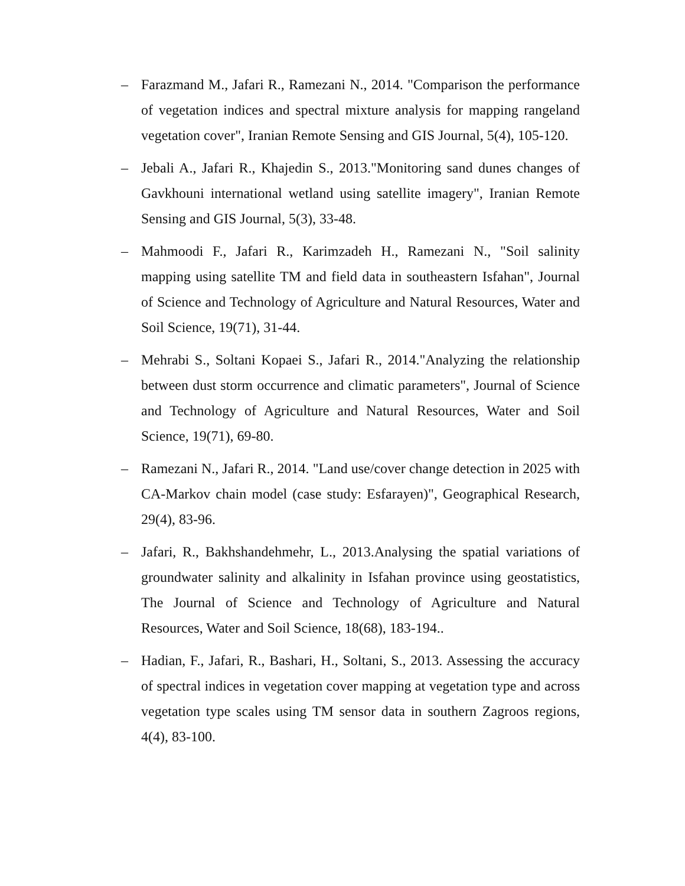– Farazmand M., Jafari R., Ramezani N., 2014. "Comparison the performance of vegetation indices and spectral mixture analysis for mapping rangeland vegetation cover", Iranian Remote Sensing and GIS Journal, 5(4), 105-120.
– Jebali A., Jafari R., Khajedin S., 2013."Monitoring sand dunes changes of Gavkhouni international wetland using satellite imagery", Iranian Remote Sensing and GIS Journal, 5(3), 33-48.
– Mahmoodi F., Jafari R., Karimzadeh H., Ramezani N., "Soil salinity mapping using satellite TM and field data in southeastern Isfahan", Journal of Science and Technology of Agriculture and Natural Resources, Water and Soil Science, 19(71), 31-44.
– Mehrabi S., Soltani Kopaei S., Jafari R., 2014."Analyzing the relationship between dust storm occurrence and climatic parameters", Journal of Science and Technology of Agriculture and Natural Resources, Water and Soil Science, 19(71), 69-80.
– Ramezani N., Jafari R., 2014. "Land use/cover change detection in 2025 with CA-Markov chain model (case study: Esfarayen)", Geographical Research, 29(4), 83-96.
– Jafari, R., Bakhshandehmehr, L., 2013.Analysing the spatial variations of groundwater salinity and alkalinity in Isfahan province using geostatistics, The Journal of Science and Technology of Agriculture and Natural Resources, Water and Soil Science, 18(68), 183-194..
– Hadian, F., Jafari, R., Bashari, H., Soltani, S., 2013. Assessing the accuracy of spectral indices in vegetation cover mapping at vegetation type and across vegetation type scales using TM sensor data in southern Zagroos regions, 4(4), 83-100.